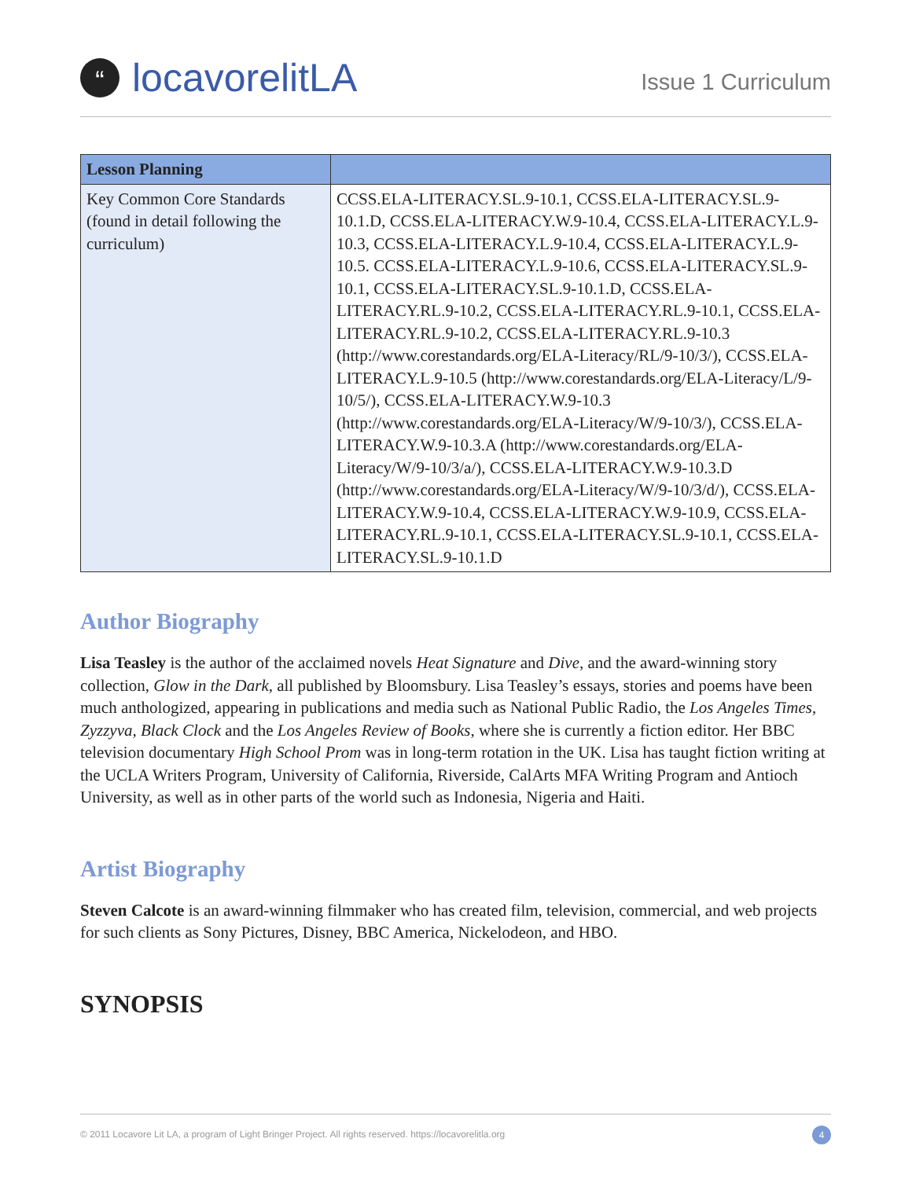“
locavorelitLA
Issue 1 Curriculum
| Lesson Planning | |
| --- | --- |
| Key Common Core Standards (found in detail following the curriculum) | CCSS.ELA-LITERACY.SL.9-10.1, CCSS.ELA-LITERACY.SL.9-10.1.D, CCSS.ELA-LITERACY.W.9-10.4, CCSS.ELA-LITERACY.L.9-10.3, CCSS.ELA-LITERACY.L.9-10.4, CCSS.ELA-LITERACY.L.9-10.5. CCSS.ELA-LITERACY.L.9-10.6, CCSS.ELA-LITERACY.SL.9-10.1, CCSS.ELA-LITERACY.SL.9-10.1.D, CCSS.ELA-LITERACY.RL.9-10.2, CCSS.ELA-LITERACY.RL.9-10.1, CCSS.ELA-LITERACY.RL.9-10.2, CCSS.ELA-LITERACY.RL.9-10.3 (http://www.corestandards.org/ELA-Literacy/RL/9-10/3/), CCSS.ELA-LITERACY.L.9-10.5 (http://www.corestandards.org/ELA-Literacy/L/9-10/5/), CCSS.ELA-LITERACY.W.9-10.3 (http://www.corestandards.org/ELA-Literacy/W/9-10/3/), CCSS.ELA-LITERACY.W.9-10.3.A (http://www.corestandards.org/ELA-Literacy/W/9-10/3/a/), CCSS.ELA-LITERACY.W.9-10.3.D (http://www.corestandards.org/ELA-Literacy/W/9-10/3/d/), CCSS.ELA-LITERACY.W.9-10.4, CCSS.ELA-LITERACY.W.9-10.9, CCSS.ELA-LITERACY.RL.9-10.1, CCSS.ELA-LITERACY.SL.9-10.1, CCSS.ELA-LITERACY.SL.9-10.1.D |
Author Biography
Lisa Teasley is the author of the acclaimed novels Heat Signature and Dive, and the award-winning story collection, Glow in the Dark, all published by Bloomsbury. Lisa Teasley’s essays, stories and poems have been much anthologized, appearing in publications and media such as National Public Radio, the Los Angeles Times, Zyzzyva, Black Clock and the Los Angeles Review of Books, where she is currently a fiction editor. Her BBC television documentary High School Prom was in long-term rotation in the UK. Lisa has taught fiction writing at the UCLA Writers Program, University of California, Riverside, CalArts MFA Writing Program and Antioch University, as well as in other parts of the world such as Indonesia, Nigeria and Haiti.
Artist Biography
Steven Calcote is an award-winning filmmaker who has created film, television, commercial, and web projects for such clients as Sony Pictures, Disney, BBC America, Nickelodeon, and HBO.
SYNOPSIS
© 2011 Locavore Lit LA, a program of Light Bringer Project. All rights reserved. https://locavorelitla.org 4